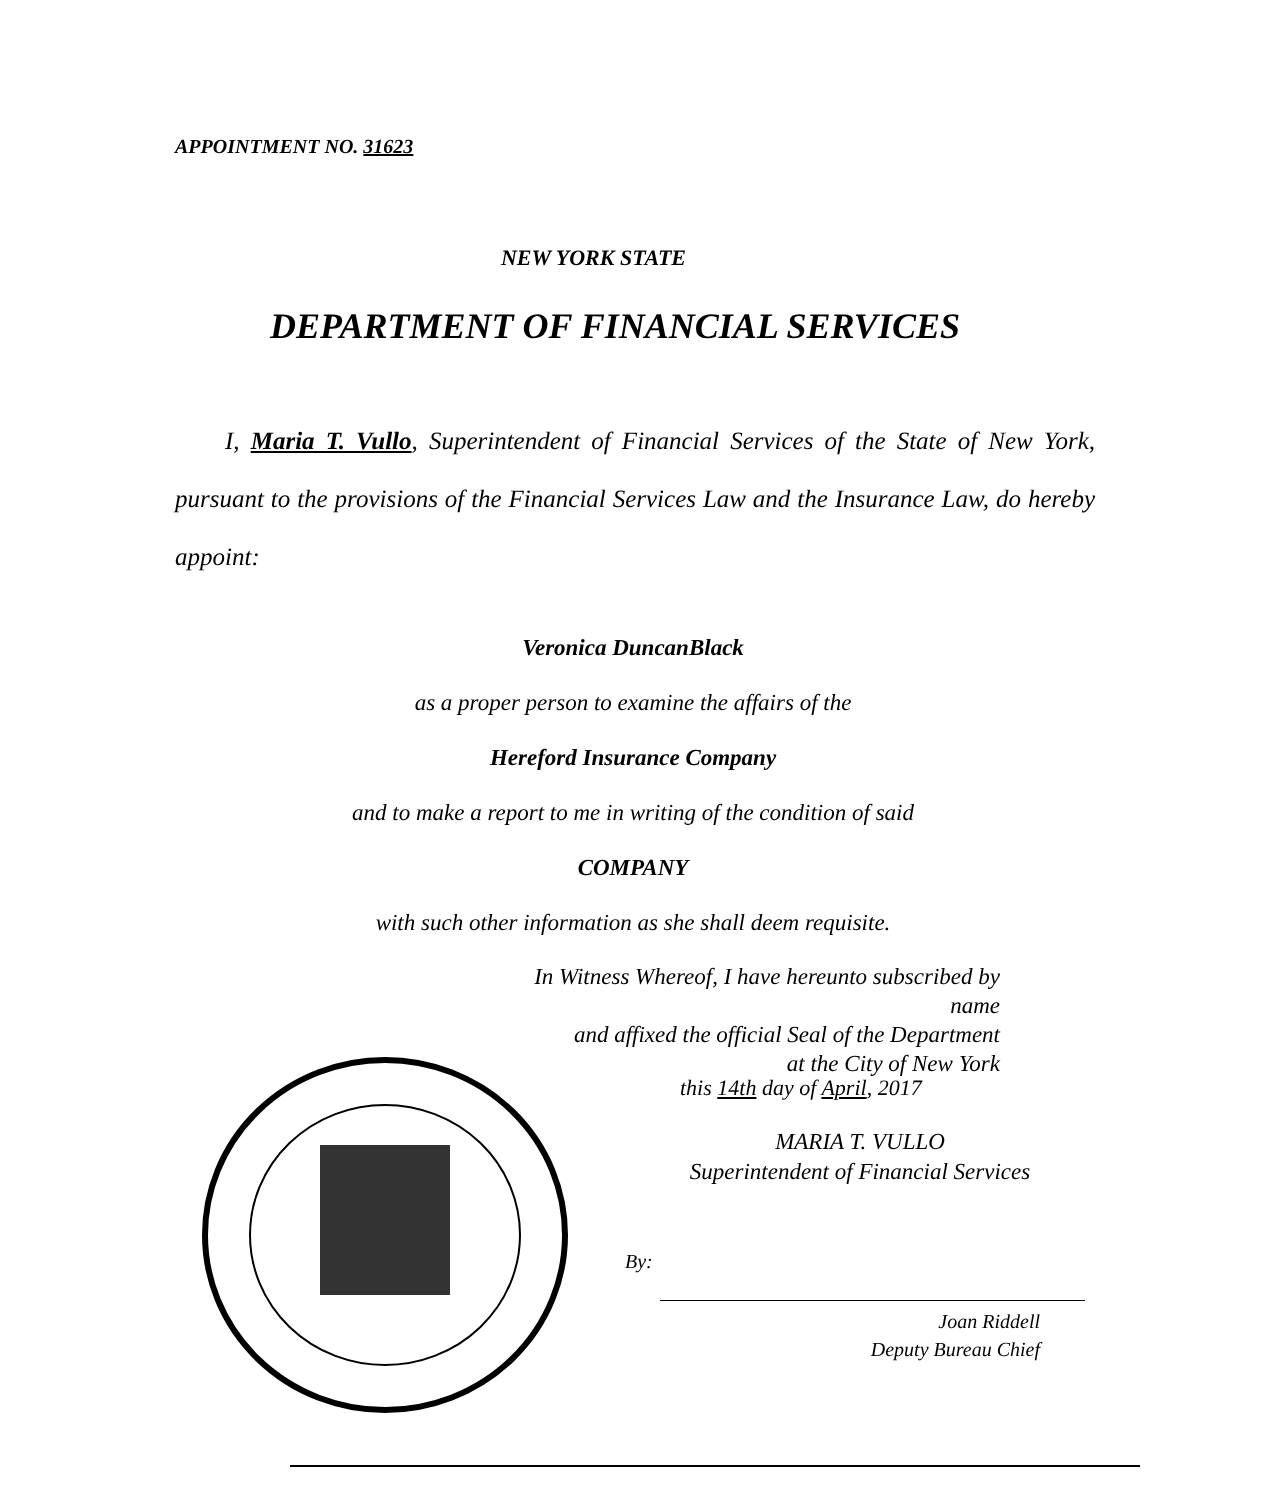APPOINTMENT NO. 31623
NEW YORK STATE
DEPARTMENT OF FINANCIAL SERVICES
I, Maria T. Vullo, Superintendent of Financial Services of the State of New York, pursuant to the provisions of the Financial Services Law and the Insurance Law, do hereby appoint:
Veronica DuncanBlack
as a proper person to examine the affairs of the
Hereford Insurance Company
and to make a report to me in writing of the condition of said
COMPANY
with such other information as she shall deem requisite.
In Witness Whereof, I have hereunto subscribed by name
and affixed the official Seal of the Department
at the City of New York
this 14th day of April, 2017
MARIA T. VULLO
Superintendent of Financial Services
By:
Joan Riddell
Deputy Bureau Chief